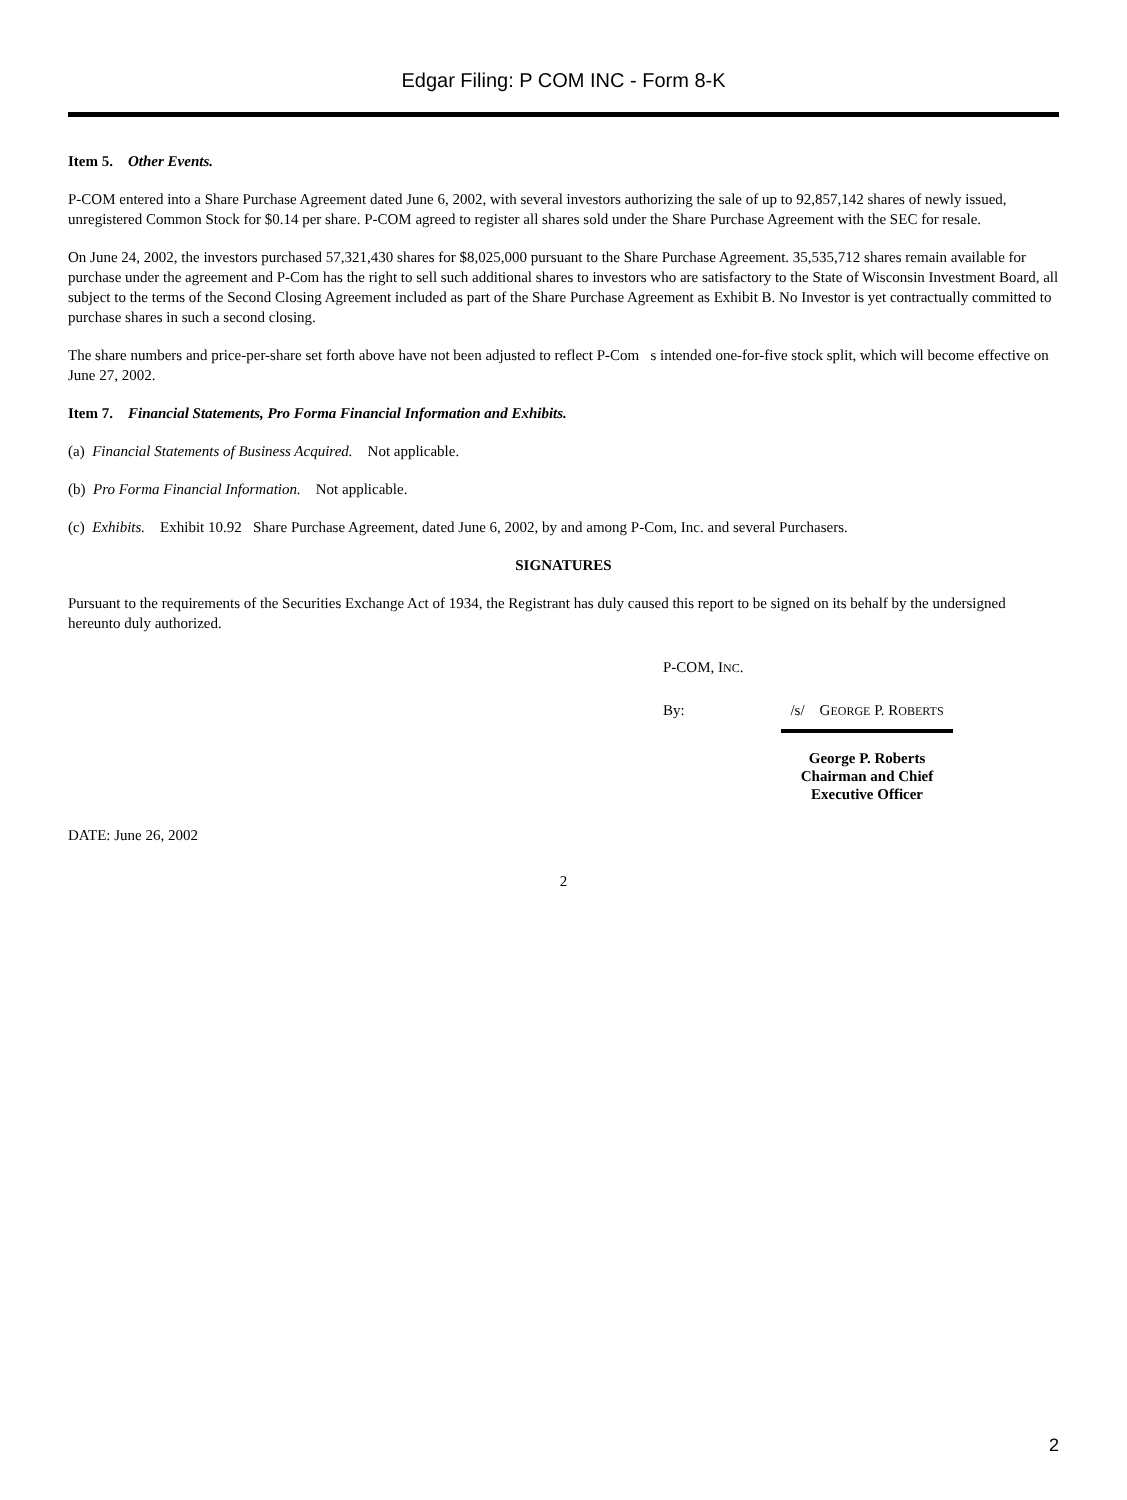Edgar Filing: P COM INC - Form 8-K
Item 5. Other Events.
P-COM entered into a Share Purchase Agreement dated June 6, 2002, with several investors authorizing the sale of up to 92,857,142 shares of newly issued, unregistered Common Stock for $0.14 per share. P-COM agreed to register all shares sold under the Share Purchase Agreement with the SEC for resale.
On June 24, 2002, the investors purchased 57,321,430 shares for $8,025,000 pursuant to the Share Purchase Agreement. 35,535,712 shares remain available for purchase under the agreement and P-Com has the right to sell such additional shares to investors who are satisfactory to the State of Wisconsin Investment Board, all subject to the terms of the Second Closing Agreement included as part of the Share Purchase Agreement as Exhibit B. No Investor is yet contractually committed to purchase shares in such a second closing.
The share numbers and price-per-share set forth above have not been adjusted to reflect P-Com s intended one-for-five stock split, which will become effective on June 27, 2002.
Item 7. Financial Statements, Pro Forma Financial Information and Exhibits.
(a) Financial Statements of Business Acquired. Not applicable.
(b) Pro Forma Financial Information. Not applicable.
(c) Exhibits. Exhibit 10.92 Share Purchase Agreement, dated June 6, 2002, by and among P-Com, Inc. and several Purchasers.
SIGNATURES
Pursuant to the requirements of the Securities Exchange Act of 1934, the Registrant has duly caused this report to be signed on its behalf by the undersigned hereunto duly authorized.
P-COM, INC.
By: /s/ GEORGE P. ROBERTS
George P. Roberts
Chairman and Chief
Executive Officer
DATE: June 26, 2002
2
2